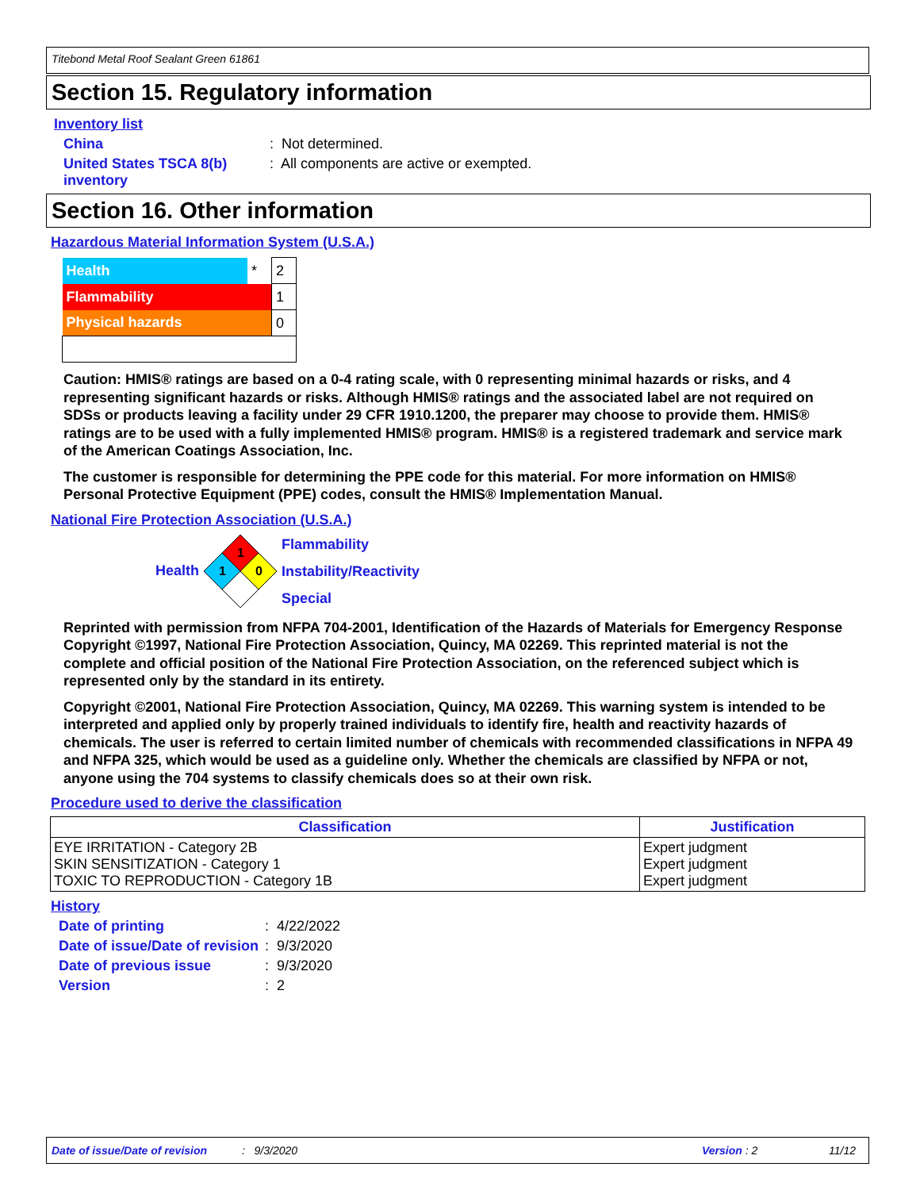Titebond Metal Roof Sealant Green 61861
Section 15. Regulatory information
Inventory list
China : Not determined.
United States TSCA 8(b) inventory
: All components are active or exempted.
Section 16. Other information
Hazardous Material Information System (U.S.A.)
| Health | * | 2 |
| Flammability | | 1 |
| Physical hazards | | 0 |
Caution: HMIS® ratings are based on a 0-4 rating scale, with 0 representing minimal hazards or risks, and 4 representing significant hazards or risks. Although HMIS® ratings and the associated label are not required on SDSs or products leaving a facility under 29 CFR 1910.1200, the preparer may choose to provide them. HMIS® ratings are to be used with a fully implemented HMIS® program. HMIS® is a registered trademark and service mark of the American Coatings Association, Inc.
The customer is responsible for determining the PPE code for this material. For more information on HMIS® Personal Protective Equipment (PPE) codes, consult the HMIS® Implementation Manual.
National Fire Protection Association (U.S.A.)
Health
1
1
0
Flammability
Instability/Reactivity
Special
Reprinted with permission from NFPA 704-2001, Identification of the Hazards of Materials for Emergency Response Copyright ©1997, National Fire Protection Association, Quincy, MA 02269. This reprinted material is not the complete and official position of the National Fire Protection Association, on the referenced subject which is represented only by the standard in its entirety.
Copyright ©2001, National Fire Protection Association, Quincy, MA 02269. This warning system is intended to be interpreted and applied only by properly trained individuals to identify fire, health and reactivity hazards of chemicals. The user is referred to certain limited number of chemicals with recommended classifications in NFPA 49 and NFPA 325, which would be used as a guideline only. Whether the chemicals are classified by NFPA or not, anyone using the 704 systems to classify chemicals does so at their own risk.
Procedure used to derive the classification
| Classification | Justification |
| --- | --- |
| EYE IRRITATION - Category 2B SKIN SENSITIZATION - Category 1 TOXIC TO REPRODUCTION - Category 1B | Expert judgment Expert judgment Expert judgment |
History
Date of printing : 4/22/2022
Date of issue/Date of revision
: 9/3/2020
Date of previous issue : 9/3/2020
Version : 2
Date of issue/Date of revision: 9/3/2020 Version : 2 11/12